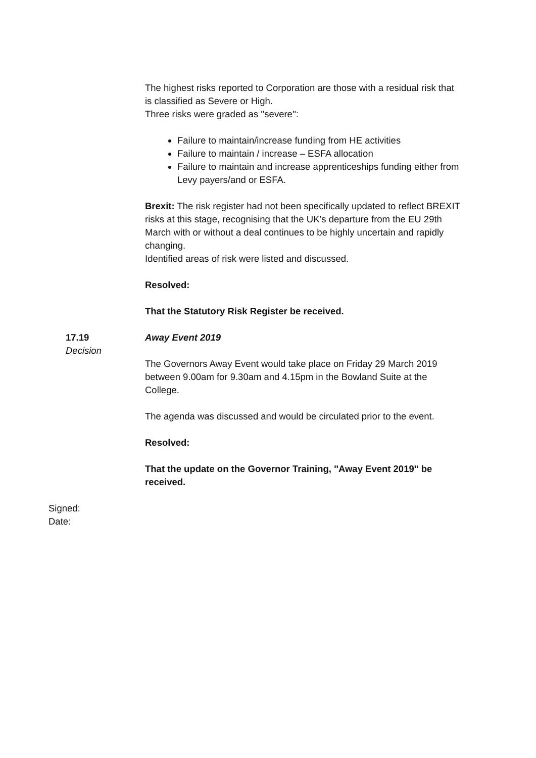The highest risks reported to Corporation are those with a residual risk that is classified as Severe or High.
Three risks were graded as ''severe'':
Failure to maintain/increase funding from HE activities
Failure to maintain / increase – ESFA allocation
Failure to maintain and increase apprenticeships funding either from Levy payers/and or ESFA.
Brexit: The risk register had not been specifically updated to reflect BREXIT risks at this stage, recognising that the UK’s departure from the EU 29th March with or without a deal continues to be highly uncertain and rapidly changing.
Identified areas of risk were listed and discussed.
Resolved:
That the Statutory Risk Register be received.
17.19
Decision
Away Event 2019
The Governors Away Event would take place on Friday 29 March 2019 between 9.00am for 9.30am and 4.15pm in the Bowland Suite at the College.
The agenda was discussed and would be circulated prior to the event.
Resolved:
That the update on the Governor Training, ''Away Event 2019'' be received.
Signed:
Date: